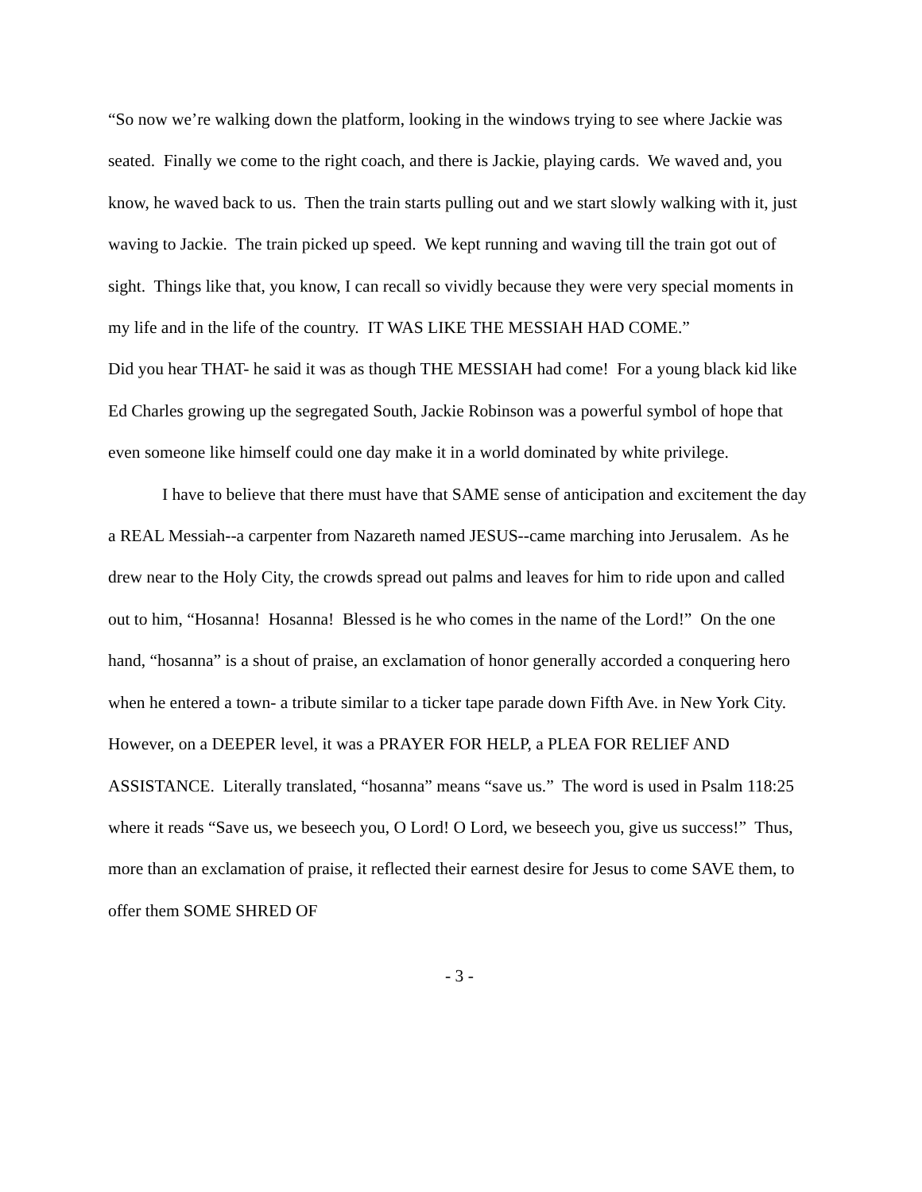“So now we’re walking down the platform, looking in the windows trying to see where Jackie was seated. Finally we come to the right coach, and there is Jackie, playing cards. We waved and, you know, he waved back to us. Then the train starts pulling out and we start slowly walking with it, just waving to Jackie. The train picked up speed. We kept running and waving till the train got out of sight. Things like that, you know, I can recall so vividly because they were very special moments in my life and in the life of the country. IT WAS LIKE THE MESSIAH HAD COME.”
Did you hear THAT- he said it was as though THE MESSIAH had come! For a young black kid like Ed Charles growing up the segregated South, Jackie Robinson was a powerful symbol of hope that even someone like himself could one day make it in a world dominated by white privilege.
I have to believe that there must have that SAME sense of anticipation and excitement the day a REAL Messiah--a carpenter from Nazareth named JESUS--came marching into Jerusalem. As he drew near to the Holy City, the crowds spread out palms and leaves for him to ride upon and called out to him, “Hosanna! Hosanna! Blessed is he who comes in the name of the Lord!” On the one hand, “hosanna” is a shout of praise, an exclamation of honor generally accorded a conquering hero when he entered a town- a tribute similar to a ticker tape parade down Fifth Ave. in New York City. However, on a DEEPER level, it was a PRAYER FOR HELP, a PLEA FOR RELIEF AND ASSISTANCE. Literally translated, “hosanna” means “save us.” The word is used in Psalm 118:25 where it reads “Save us, we beseech you, O Lord! O Lord, we beseech you, give us success!” Thus, more than an exclamation of praise, it reflected their earnest desire for Jesus to come SAVE them, to offer them SOME SHRED OF
- 3 -